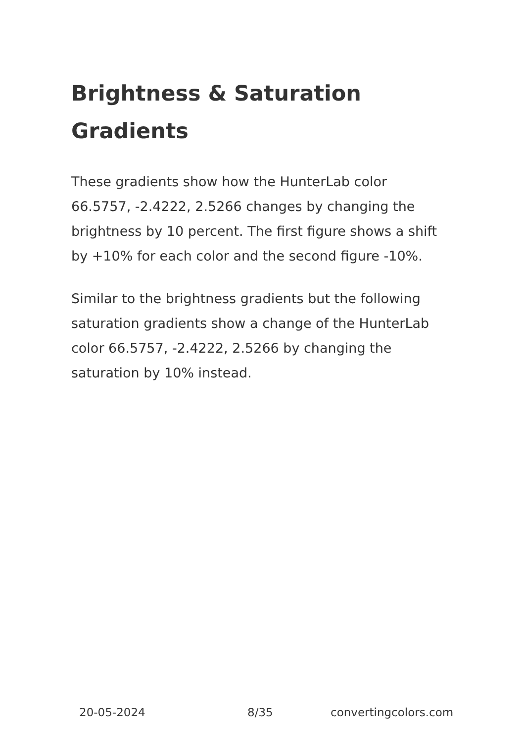Brightness & Saturation Gradients
These gradients show how the HunterLab color 66.5757, -2.4222, 2.5266 changes by changing the brightness by 10 percent. The first figure shows a shift by +10% for each color and the second figure -10%.
Similar to the brightness gradients but the following saturation gradients show a change of the HunterLab color 66.5757, -2.4222, 2.5266 by changing the saturation by 10% instead.
20-05-2024 8/35 convertingcolors.com